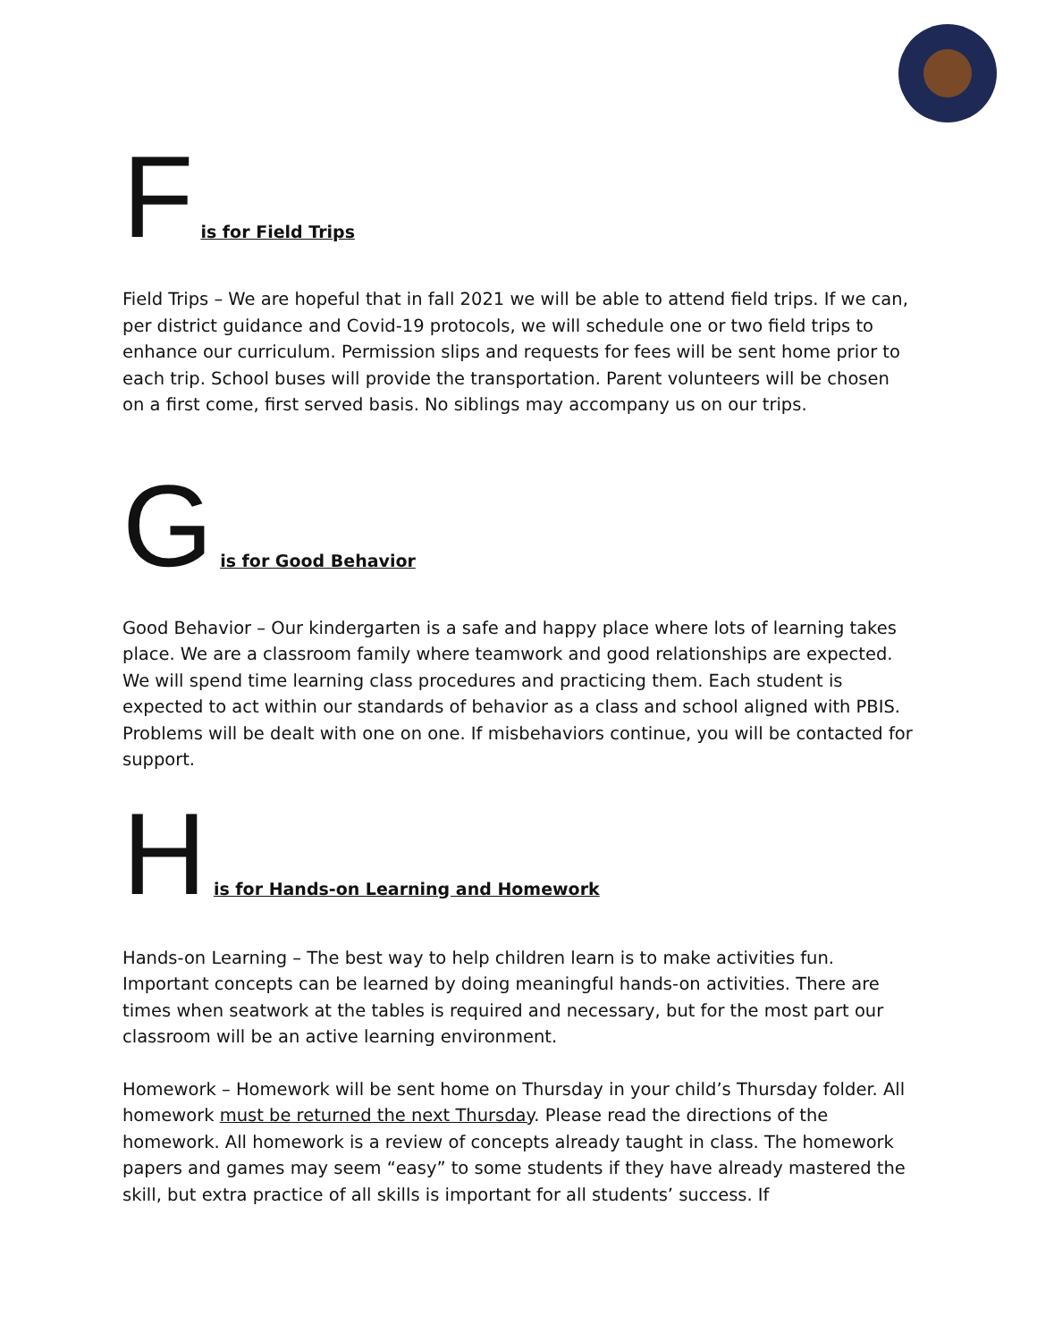Fis for Field Trips
Field Trips – We are hopeful that in fall 2021 we will be able to attend field trips. If we can, per district guidance and Covid-19 protocols, we will schedule one or two field trips to enhance our curriculum. Permission slips and requests for fees will be sent home prior to each trip. School buses will provide the transportation. Parent volunteers will be chosen on a first come, first served basis. No siblings may accompany us on our trips.
Gis for Good Behavior
Good Behavior – Our kindergarten is a safe and happy place where lots of learning takes place. We are a classroom family where teamwork and good relationships are expected. We will spend time learning class procedures and practicing them. Each student is expected to act within our standards of behavior as a class and school aligned with PBIS. Problems will be dealt with one on one. If misbehaviors continue, you will be contacted for support.
His for Hands-on Learning and Homework
Hands-on Learning – The best way to help children learn is to make activities fun. Important concepts can be learned by doing meaningful hands-on activities. There are times when seatwork at the tables is required and necessary, but for the most part our classroom will be an active learning environment.
Homework – Homework will be sent home on Thursday in your child’s Thursday folder. All homework must be returned the next Thursday. Please read the directions of the homework. All homework is a review of concepts already taught in class. The homework papers and games may seem “easy” to some students if they have already mastered the skill, but extra practice of all skills is important for all students’ success. If